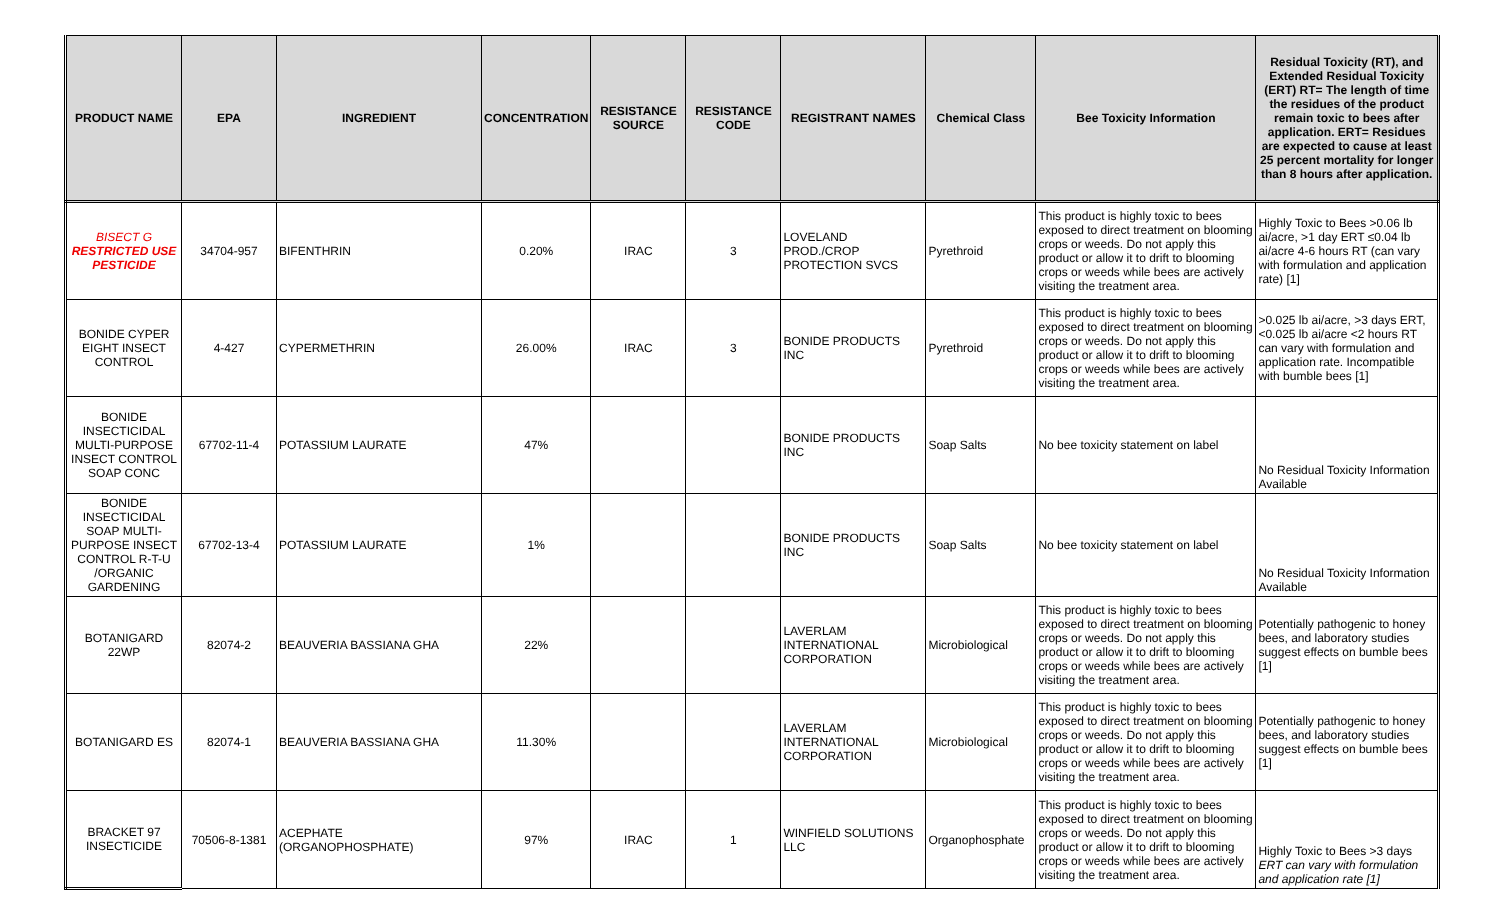| PRODUCT NAME | EPA | INGREDIENT | CONCENTRATION | RESISTANCE SOURCE | RESISTANCE CODE | REGISTRANT NAMES | Chemical Class | Bee Toxicity Information | Residual Toxicity (RT), and Extended Residual Toxicity (ERT) RT= The length of time the residues of the product remain toxic to bees after application. ERT= Residues are expected to cause at least 25 percent mortality for longer than 8 hours after application. |
| --- | --- | --- | --- | --- | --- | --- | --- | --- | --- |
| BISECT G RESTRICTED USE PESTICIDE | 34704-957 | BIFENTHRIN | 0.20% | IRAC | 3 | LOVELAND PROD./CROP PROTECTION SVCS | Pyrethroid | This product is highly toxic to bees exposed to direct treatment on blooming crops or weeds. Do not apply this product or allow it to drift to blooming crops or weeds while bees are actively visiting the treatment area. | Highly Toxic to Bees >0.06 lb ai/acre, >1 day ERT ≤0.04 lb ai/acre 4-6 hours RT (can vary with formulation and application rate) [1] |
| BONIDE CYPER EIGHT INSECT CONTROL | 4-427 | CYPERMETHRIN | 26.00% | IRAC | 3 | BONIDE PRODUCTS INC | Pyrethroid | This product is highly toxic to bees exposed to direct treatment on blooming crops or weeds. Do not apply this product or allow it to drift to blooming crops or weeds while bees are actively visiting the treatment area. | >0.025 lb ai/acre, >3 days ERT, <0.025 lb ai/acre <2 hours RT can vary with formulation and application rate. Incompatible with bumble bees [1] |
| BONIDE INSECTICIDAL MULTI-PURPOSE INSECT CONTROL SOAP CONC | 67702-11-4 | POTASSIUM LAURATE | 47% | | | BONIDE PRODUCTS INC | Soap Salts | No bee toxicity statement on label | No Residual Toxicity Information Available |
| BONIDE INSECTICIDAL SOAP MULTI-PURPOSE INSECT CONTROL R-T-U /ORGANIC GARDENING | 67702-13-4 | POTASSIUM LAURATE | 1% | | | BONIDE PRODUCTS INC | Soap Salts | No bee toxicity statement on label | No Residual Toxicity Information Available |
| BOTANIGARD 22WP | 82074-2 | BEAUVERIA BASSIANA GHA | 22% | | | LAVERLAM INTERNATIONAL CORPORATION | Microbiological | This product is highly toxic to bees exposed to direct treatment on blooming crops or weeds. Do not apply this product or allow it to drift to blooming crops or weeds while bees are actively visiting the treatment area. | Potentially pathogenic to honey bees, and laboratory studies suggest effects on bumble bees [1] |
| BOTANIGARD ES | 82074-1 | BEAUVERIA BASSIANA GHA | 11.30% | | | LAVERLAM INTERNATIONAL CORPORATION | Microbiological | This product is highly toxic to bees exposed to direct treatment on blooming crops or weeds. Do not apply this product or allow it to drift to blooming crops or weeds while bees are actively visiting the treatment area. | Potentially pathogenic to honey bees, and laboratory studies suggest effects on bumble bees [1] |
| BRACKET 97 INSECTICIDE | 70506-8-1381 | ACEPHATE (ORGANOPHOSPHATE) | 97% | IRAC | 1 | WINFIELD SOLUTIONS LLC | Organophosphate | This product is highly toxic to bees exposed to direct treatment on blooming crops or weeds. Do not apply this product or allow it to drift to blooming crops or weeds while bees are actively visiting the treatment area. | Highly Toxic to Bees >3 days ERT can vary with formulation and application rate [1] |